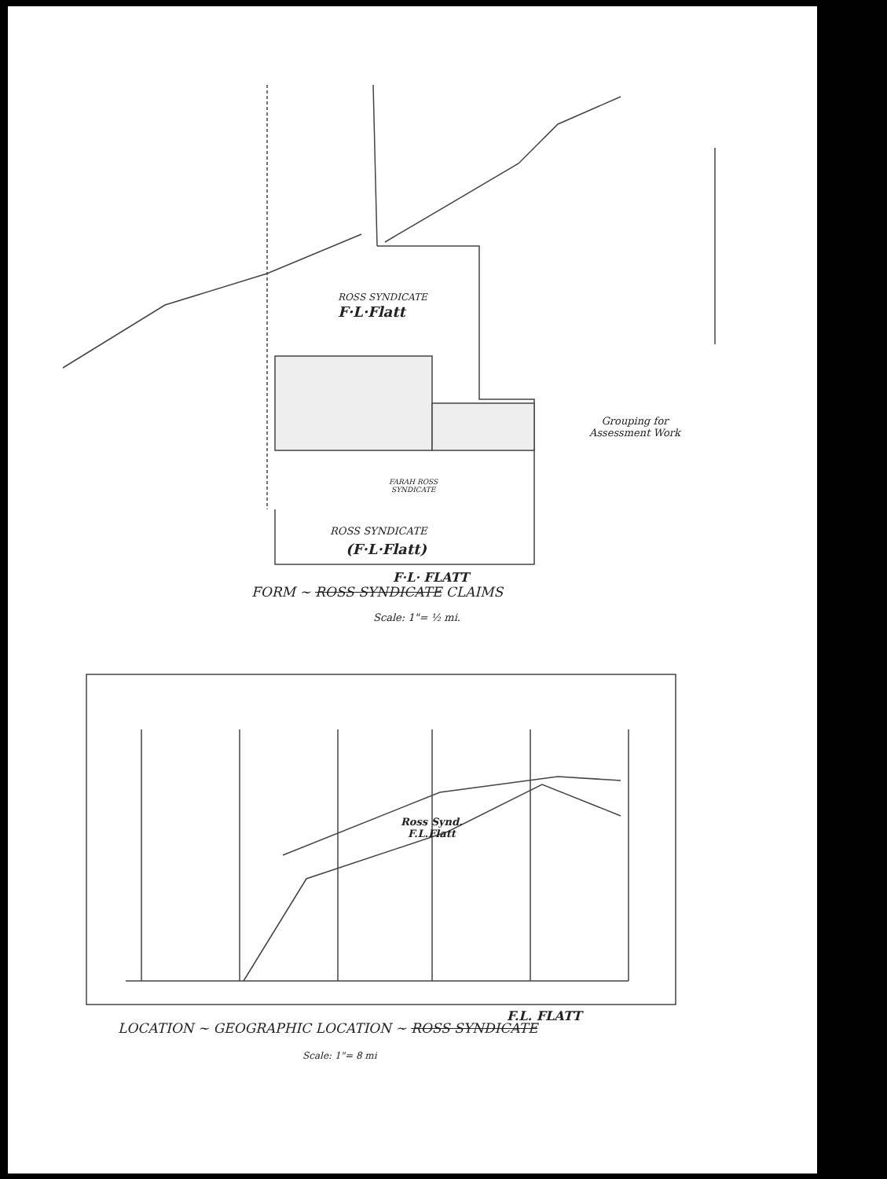ROSS SYNDICATE
F·L·Flatt
Grouping for
Assessment Work
FARAH ROSS
SYNDICATE
ROSS SYNDICATE
(F·L·Flatt)
F·L· FLATT
FORM ~ ROSS SYNDICATE CLAIMS
Scale: 1"= ½ mi.
Ross Synd.
F.L.Flatt
F.L. FLATT
LOCATION ~ GEOGRAPHIC LOCATION ~ ROSS SYNDICATE
Scale: 1"= 8 mi